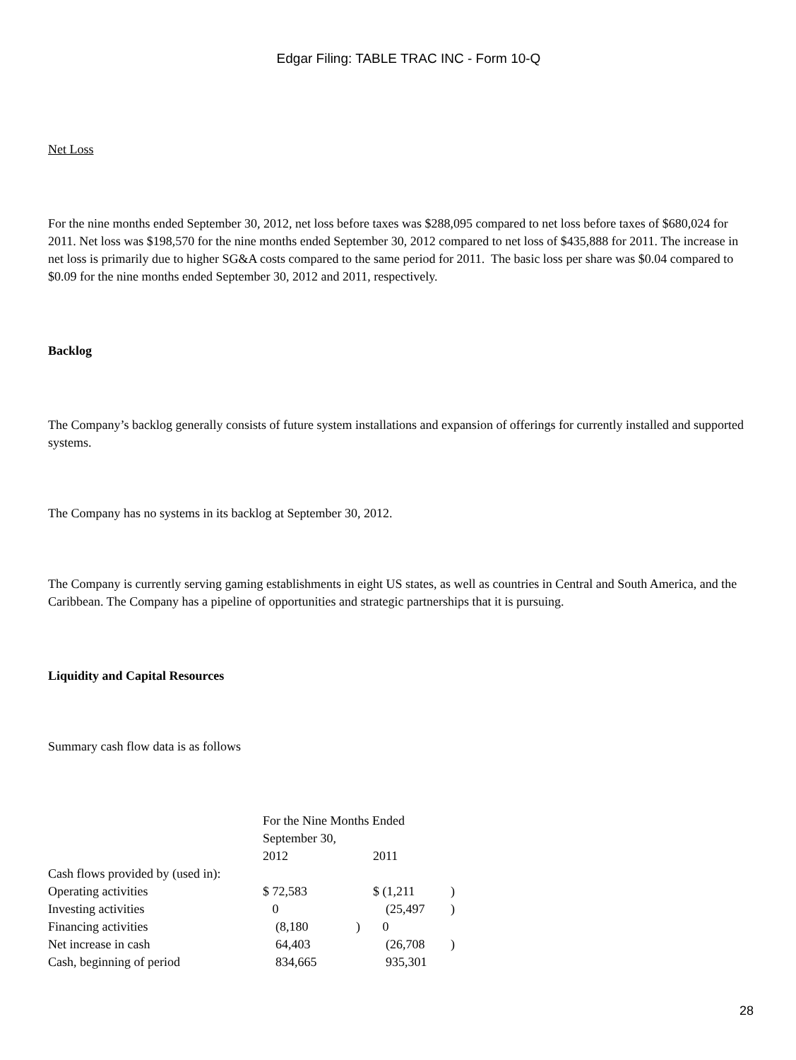Edgar Filing: TABLE TRAC INC - Form 10-Q
Net Loss
For the nine months ended September 30, 2012, net loss before taxes was $288,095 compared to net loss before taxes of $680,024 for 2011. Net loss was $198,570 for the nine months ended September 30, 2012 compared to net loss of $435,888 for 2011. The increase in net loss is primarily due to higher SG&A costs compared to the same period for 2011. The basic loss per share was $0.04 compared to $0.09 for the nine months ended September 30, 2012 and 2011, respectively.
Backlog
The Company’s backlog generally consists of future system installations and expansion of offerings for currently installed and supported systems.
The Company has no systems in its backlog at September 30, 2012.
The Company is currently serving gaming establishments in eight US states, as well as countries in Central and South America, and the Caribbean. The Company has a pipeline of opportunities and strategic partnerships that it is pursuing.
Liquidity and Capital Resources
Summary cash flow data is as follows
| | For the Nine Months Ended September 30, | | | |
| | 2012 | | 2011 | |
| Cash flows provided by (used in): | | | | |
| Operating activities | $ 72,583 | | $ (1,211 | ) |
| Investing activities | 0 | | (25,497 | ) |
| Financing activities | (8,180 | ) | 0 | |
| Net increase in cash | 64,403 | | (26,708 | ) |
| Cash, beginning of period | 834,665 | | 935,301 | |
28